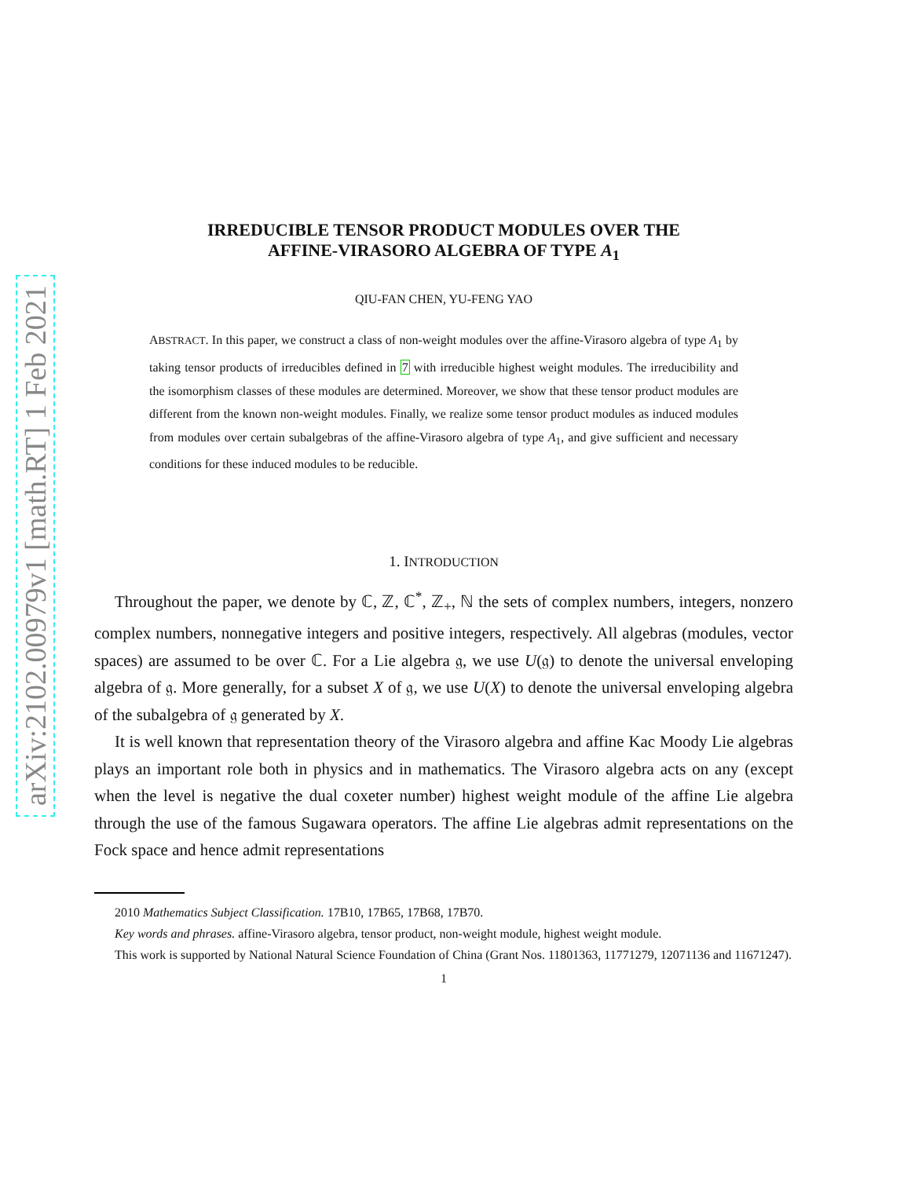arXiv:2102.00979v1 [math.RT] 1 Feb 2021
IRREDUCIBLE TENSOR PRODUCT MODULES OVER THE
AFFINE-VIRASORO ALGEBRA OF TYPE A<sub>1</sub>
QIU-FAN CHEN, YU-FENG YAO
ABSTRACT. In this paper, we construct a class of non-weight modules over the affine-Virasoro algebra of type A<sub>1</sub> by taking tensor products of irreducibles defined in 7 with irreducible highest weight modules. The irreducibility and the isomorphism classes of these modules are determined. Moreover, we show that these tensor product modules are different from the known non-weight modules. Finally, we realize some tensor product modules as induced modules from modules over certain subalgebras of the affine-Virasoro algebra of type A<sub>1</sub>, and give sufficient and necessary conditions for these induced modules to be reducible.
1. INTRODUCTION
Throughout the paper, we denote by ℂ, ℤ, ℂ<sup>*</sup>, ℤ<sub>+</sub>, ℕ the sets of complex numbers, integers, nonzero complex numbers, nonnegative integers and positive integers, respectively. All algebras (modules, vector spaces) are assumed to be over ℂ. For a Lie algebra 𝔤, we use U(𝔤) to denote the universal enveloping algebra of 𝔤. More generally, for a subset X of 𝔤, we use U(X) to denote the universal enveloping algebra of the subalgebra of 𝔤 generated by X.
It is well known that representation theory of the Virasoro algebra and affine Kac Moody Lie algebras plays an important role both in physics and in mathematics. The Virasoro algebra acts on any (except when the level is negative the dual coxeter number) highest weight module of the affine Lie algebra through the use of the famous Sugawara operators. The affine Lie algebras admit representations on the Fock space and hence admit representations
2010 Mathematics Subject Classification. 17B10, 17B65, 17B68, 17B70.
Key words and phrases. affine-Virasoro algebra, tensor product, non-weight module, highest weight module.
This work is supported by National Natural Science Foundation of China (Grant Nos. 11801363, 11771279, 12071136 and 11671247).
1